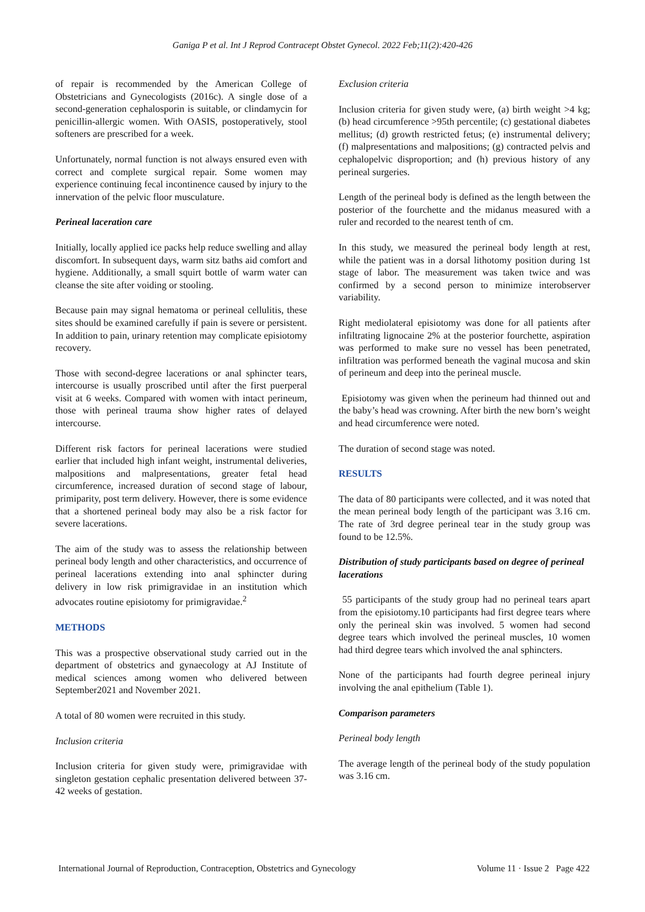Ganiga P et al. Int J Reprod Contracept Obstet Gynecol. 2022 Feb;11(2):420-426
of repair is recommended by the American College of Obstetricians and Gynecologists (2016c). A single dose of a second-generation cephalosporin is suitable, or clindamycin for penicillin-allergic women. With OASIS, postoperatively, stool softeners are prescribed for a week.
Unfortunately, normal function is not always ensured even with correct and complete surgical repair. Some women may experience continuing fecal incontinence caused by injury to the innervation of the pelvic floor musculature.
Perineal laceration care
Initially, locally applied ice packs help reduce swelling and allay discomfort. In subsequent days, warm sitz baths aid comfort and hygiene. Additionally, a small squirt bottle of warm water can cleanse the site after voiding or stooling.
Because pain may signal hematoma or perineal cellulitis, these sites should be examined carefully if pain is severe or persistent. In addition to pain, urinary retention may complicate episiotomy recovery.
Those with second-degree lacerations or anal sphincter tears, intercourse is usually proscribed until after the first puerperal visit at 6 weeks. Compared with women with intact perineum, those with perineal trauma show higher rates of delayed intercourse.
Different risk factors for perineal lacerations were studied earlier that included high infant weight, instrumental deliveries, malpositions and malpresentations, greater fetal head circumference, increased duration of second stage of labour, primiparity, post term delivery. However, there is some evidence that a shortened perineal body may also be a risk factor for severe lacerations.
The aim of the study was to assess the relationship between perineal body length and other characteristics, and occurrence of perineal lacerations extending into anal sphincter during delivery in low risk primigravidae in an institution which advocates routine episiotomy for primigravidae.<sup>2</sup>
METHODS
This was a prospective observational study carried out in the department of obstetrics and gynaecology at AJ Institute of medical sciences among women who delivered between September2021 and November 2021.
A total of 80 women were recruited in this study.
Inclusion criteria
Inclusion criteria for given study were, primigravidae with singleton gestation cephalic presentation delivered between 37-42 weeks of gestation.
Exclusion criteria
Inclusion criteria for given study were, (a) birth weight >4 kg; (b) head circumference >95th percentile; (c) gestational diabetes mellitus; (d) growth restricted fetus; (e) instrumental delivery; (f) malpresentations and malpositions; (g) contracted pelvis and cephalopelvic disproportion; and (h) previous history of any perineal surgeries.
Length of the perineal body is defined as the length between the posterior of the fourchette and the midanus measured with a ruler and recorded to the nearest tenth of cm.
In this study, we measured the perineal body length at rest, while the patient was in a dorsal lithotomy position during 1st stage of labor. The measurement was taken twice and was confirmed by a second person to minimize interobserver variability.
Right mediolateral episiotomy was done for all patients after infiltrating lignocaine 2% at the posterior fourchette, aspiration was performed to make sure no vessel has been penetrated, infiltration was performed beneath the vaginal mucosa and skin of perineum and deep into the perineal muscle.
Episiotomy was given when the perineum had thinned out and the baby’s head was crowning. After birth the new born’s weight and head circumference were noted.
The duration of second stage was noted.
RESULTS
The data of 80 participants were collected, and it was noted that the mean perineal body length of the participant was 3.16 cm. The rate of 3rd degree perineal tear in the study group was found to be 12.5%.
Distribution of study participants based on degree of perineal lacerations
55 participants of the study group had no perineal tears apart from the episiotomy.10 participants had first degree tears where only the perineal skin was involved. 5 women had second degree tears which involved the perineal muscles, 10 women had third degree tears which involved the anal sphincters.
None of the participants had fourth degree perineal injury involving the anal epithelium (Table 1).
Comparison parameters
Perineal body length
The average length of the perineal body of the study population was 3.16 cm.
International Journal of Reproduction, Contraception, Obstetrics and Gynecology Volume 11 · Issue 2 Page 422